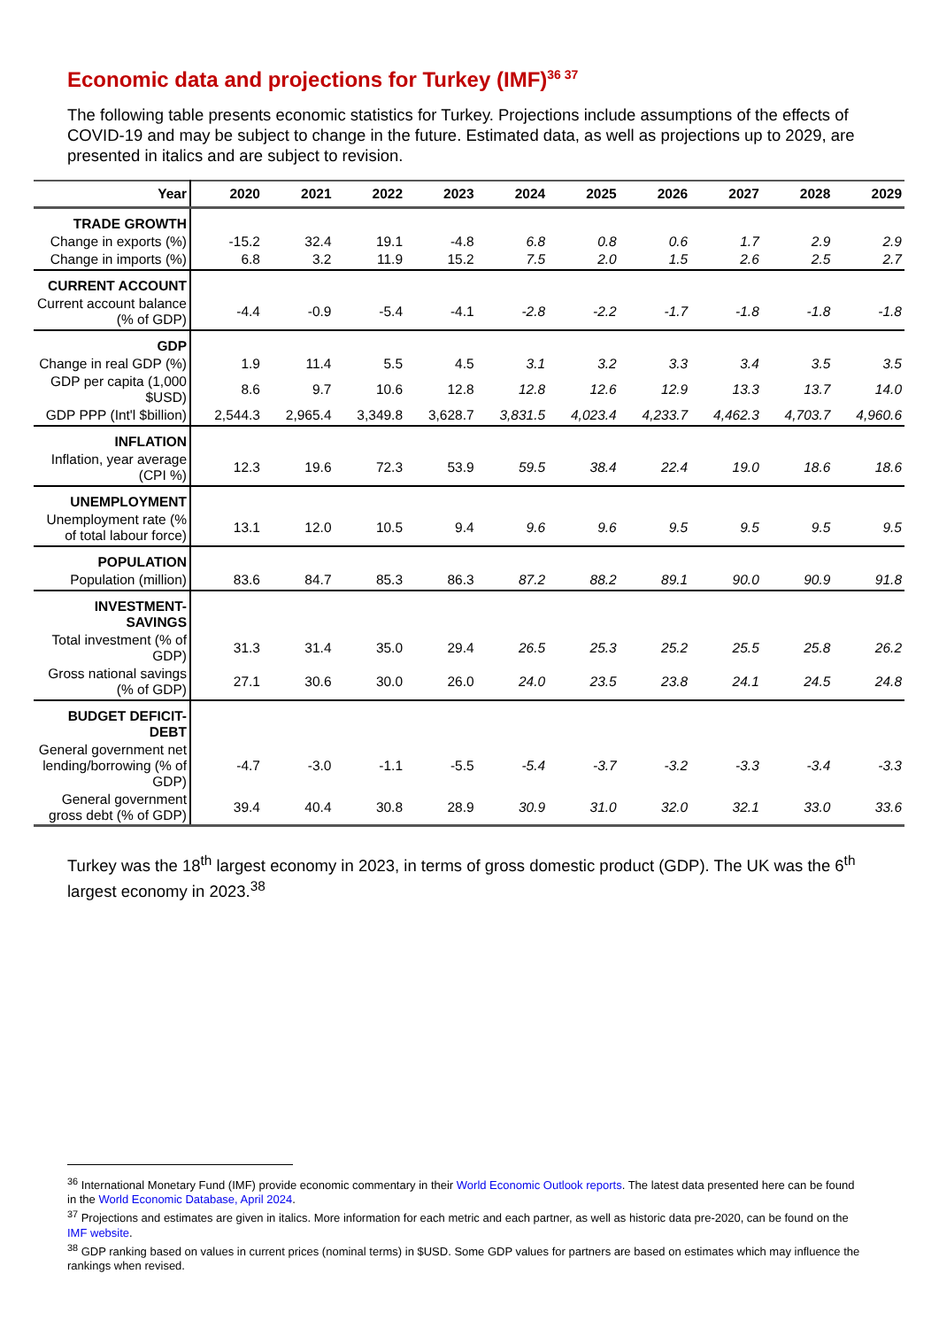Economic data and projections for Turkey (IMF)<sup>36 37</sup>
The following table presents economic statistics for Turkey. Projections include assumptions of the effects of COVID-19 and may be subject to change in the future. Estimated data, as well as projections up to 2029, are presented in italics and are subject to revision.
| Year | 2020 | 2021 | 2022 | 2023 | 2024 | 2025 | 2026 | 2027 | 2028 | 2029 |
| --- | --- | --- | --- | --- | --- | --- | --- | --- | --- | --- |
| TRADE GROWTH | | | | | | | | | | |
| Change in exports (%) | -15.2 | 32.4 | 19.1 | -4.8 | 6.8 | 0.8 | 0.6 | 1.7 | 2.9 | 2.9 |
| Change in imports (%) | 6.8 | 3.2 | 11.9 | 15.2 | 7.5 | 2.0 | 1.5 | 2.6 | 2.5 | 2.7 |
| CURRENT ACCOUNT | | | | | | | | | | |
| Current account balance (% of GDP) | -4.4 | -0.9 | -5.4 | -4.1 | -2.8 | -2.2 | -1.7 | -1.8 | -1.8 | -1.8 |
| GDP | | | | | | | | | | |
| Change in real GDP (%) | 1.9 | 11.4 | 5.5 | 4.5 | 3.1 | 3.2 | 3.3 | 3.4 | 3.5 | 3.5 |
| GDP per capita (1,000 $USD) | 8.6 | 9.7 | 10.6 | 12.8 | 12.8 | 12.6 | 12.9 | 13.3 | 13.7 | 14.0 |
| GDP PPP (Int'l $billion) | 2,544.3 | 2,965.4 | 3,349.8 | 3,628.7 | 3,831.5 | 4,023.4 | 4,233.7 | 4,462.3 | 4,703.7 | 4,960.6 |
| INFLATION | | | | | | | | | | |
| Inflation, year average (CPI %) | 12.3 | 19.6 | 72.3 | 53.9 | 59.5 | 38.4 | 22.4 | 19.0 | 18.6 | 18.6 |
| UNEMPLOYMENT | | | | | | | | | | |
| Unemployment rate (% of total labour force) | 13.1 | 12.0 | 10.5 | 9.4 | 9.6 | 9.6 | 9.5 | 9.5 | 9.5 | 9.5 |
| POPULATION | | | | | | | | | | |
| Population (million) | 83.6 | 84.7 | 85.3 | 86.3 | 87.2 | 88.2 | 89.1 | 90.0 | 90.9 | 91.8 |
| INVESTMENT-SAVINGS | | | | | | | | | | |
| Total investment (% of GDP) | 31.3 | 31.4 | 35.0 | 29.4 | 26.5 | 25.3 | 25.2 | 25.5 | 25.8 | 26.2 |
| Gross national savings (% of GDP) | 27.1 | 30.6 | 30.0 | 26.0 | 24.0 | 23.5 | 23.8 | 24.1 | 24.5 | 24.8 |
| BUDGET DEFICIT-DEBT | | | | | | | | | | |
| General government net lending/borrowing (% of GDP) | -4.7 | -3.0 | -1.1 | -5.5 | -5.4 | -3.7 | -3.2 | -3.3 | -3.4 | -3.3 |
| General government gross debt (% of GDP) | 39.4 | 40.4 | 30.8 | 28.9 | 30.9 | 31.0 | 32.0 | 32.1 | 33.0 | 33.6 |
Turkey was the 18<sup>th</sup> largest economy in 2023, in terms of gross domestic product (GDP). The UK was the 6<sup>th</sup> largest economy in 2023.<sup>38</sup>
<sup>36</sup> International Monetary Fund (IMF) provide economic commentary in their World Economic Outlook reports. The latest data presented here can be found in the World Economic Database, April 2024.
<sup>37</sup> Projections and estimates are given in italics. More information for each metric and each partner, as well as historic data pre-2020, can be found on the IMF website.
<sup>38</sup> GDP ranking based on values in current prices (nominal terms) in $USD. Some GDP values for partners are based on estimates which may influence the rankings when revised.